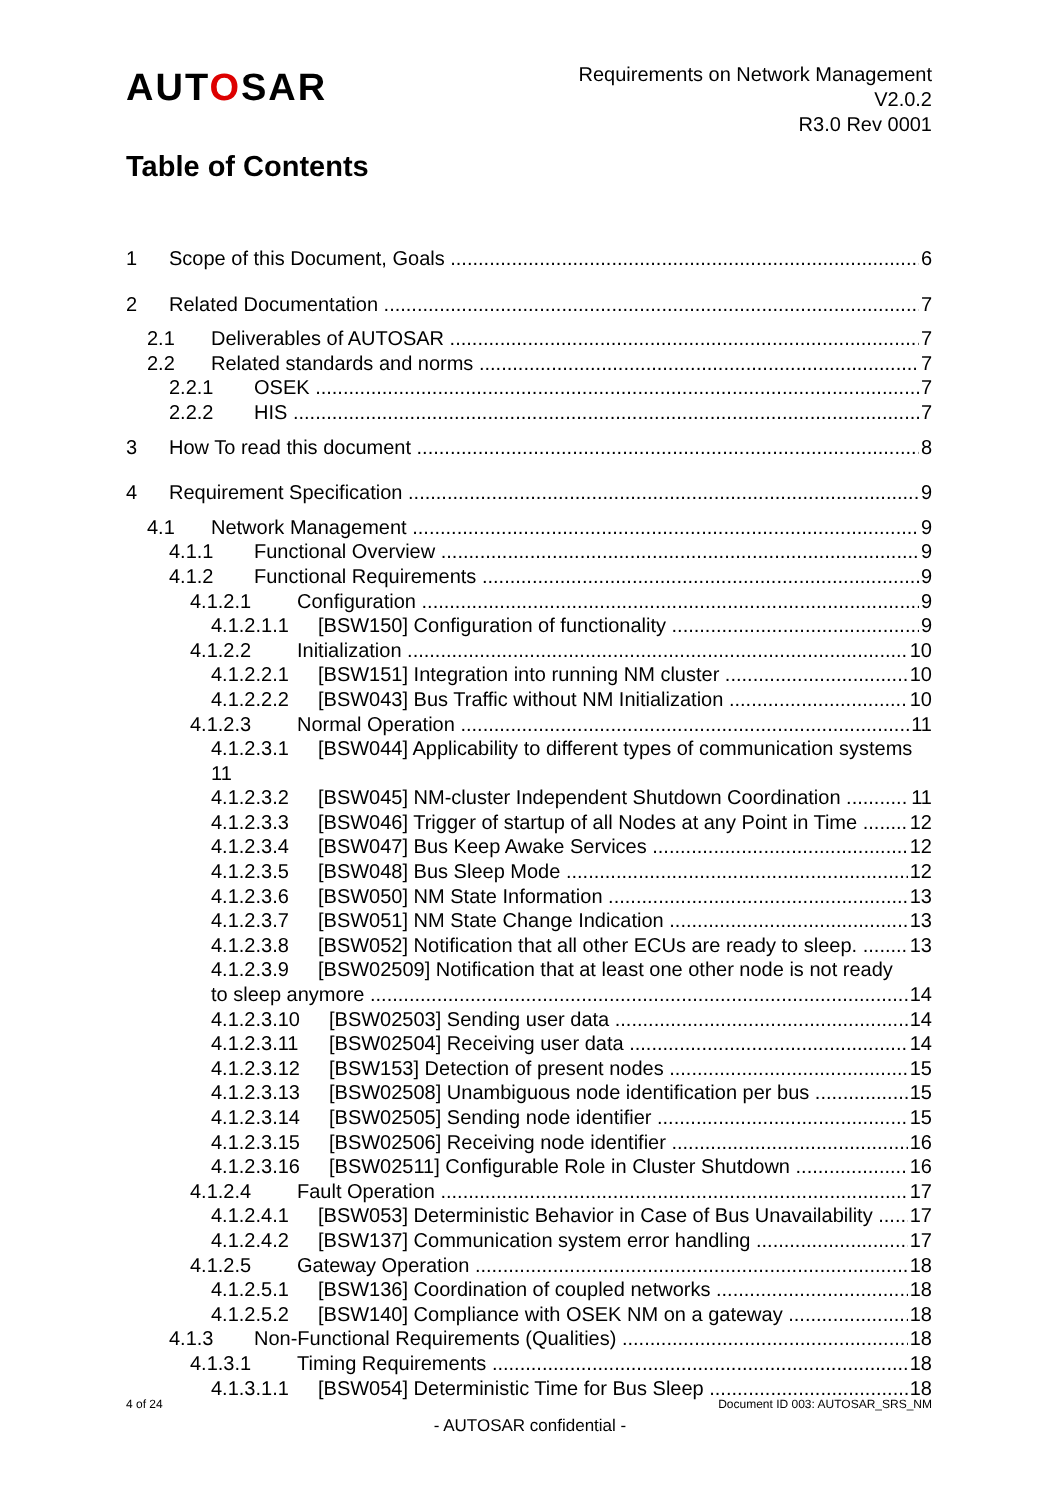AUTOSAR
Requirements on Network Management
V2.0.2
R3.0 Rev 0001
Table of Contents
1 Scope of this Document, Goals 6
2 Related Documentation 7
2.1 Deliverables of AUTOSAR 7
2.2 Related standards and norms 7
2.2.1 OSEK 7
2.2.2 HIS 7
3 How To read this document 8
4 Requirement Specification 9
4.1 Network Management 9
4.1.1 Functional Overview 9
4.1.2 Functional Requirements 9
4.1.2.1 Configuration 9
4.1.2.1.1 [BSW150] Configuration of functionality 9
4.1.2.2 Initialization 10
4.1.2.2.1 [BSW151] Integration into running NM cluster 10
4.1.2.2.2 [BSW043] Bus Traffic without NM Initialization 10
4.1.2.3 Normal Operation 11
4.1.2.3.1 [BSW044] Applicability to different types of communication systems 11
4.1.2.3.2 [BSW045] NM-cluster Independent Shutdown Coordination 11
4.1.2.3.3 [BSW046] Trigger of startup of all Nodes at any Point in Time 12
4.1.2.3.4 [BSW047] Bus Keep Awake Services 12
4.1.2.3.5 [BSW048] Bus Sleep Mode 12
4.1.2.3.6 [BSW050] NM State Information 13
4.1.2.3.7 [BSW051] NM State Change Indication 13
4.1.2.3.8 [BSW052] Notification that all other ECUs are ready to sleep. 13
4.1.2.3.9 [BSW02509] Notification that at least one other node is not ready
to sleep anymore 14
4.1.2.3.10 [BSW02503] Sending user data 14
4.1.2.3.11 [BSW02504] Receiving user data 14
4.1.2.3.12 [BSW153] Detection of present nodes 15
4.1.2.3.13 [BSW02508] Unambiguous node identification per bus 15
4.1.2.3.14 [BSW02505] Sending node identifier 15
4.1.2.3.15 [BSW02506] Receiving node identifier 16
4.1.2.3.16 [BSW02511] Configurable Role in Cluster Shutdown 16
4.1.2.4 Fault Operation 17
4.1.2.4.1 [BSW053] Deterministic Behavior in Case of Bus Unavailability 17
4.1.2.4.2 [BSW137] Communication system error handling 17
4.1.2.5 Gateway Operation 18
4.1.2.5.1 [BSW136] Coordination of coupled networks 18
4.1.2.5.2 [BSW140] Compliance with OSEK NM on a gateway 18
4.1.3 Non-Functional Requirements (Qualities) 18
4.1.3.1 Timing Requirements 18
4.1.3.1.1 [BSW054] Deterministic Time for Bus Sleep 18
4 of 24 Document ID 003: AUTOSAR_SRS_NM
- AUTOSAR confidential -